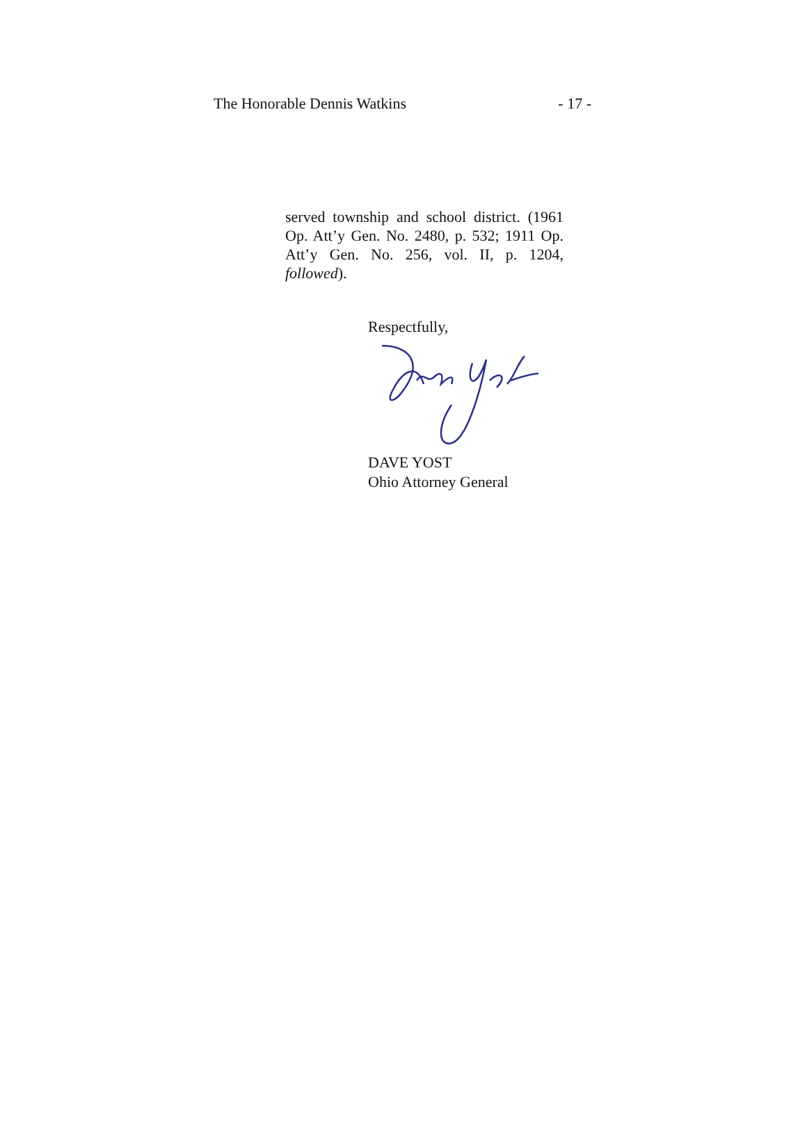The Honorable Dennis Watkins - 17 -
served township and school district. (1961 Op. Att’y Gen. No. 2480, p. 532; 1911 Op. Att’y Gen. No. 256, vol. II, p. 1204, followed).
Respectfully,
DAVE YOST
Ohio Attorney General